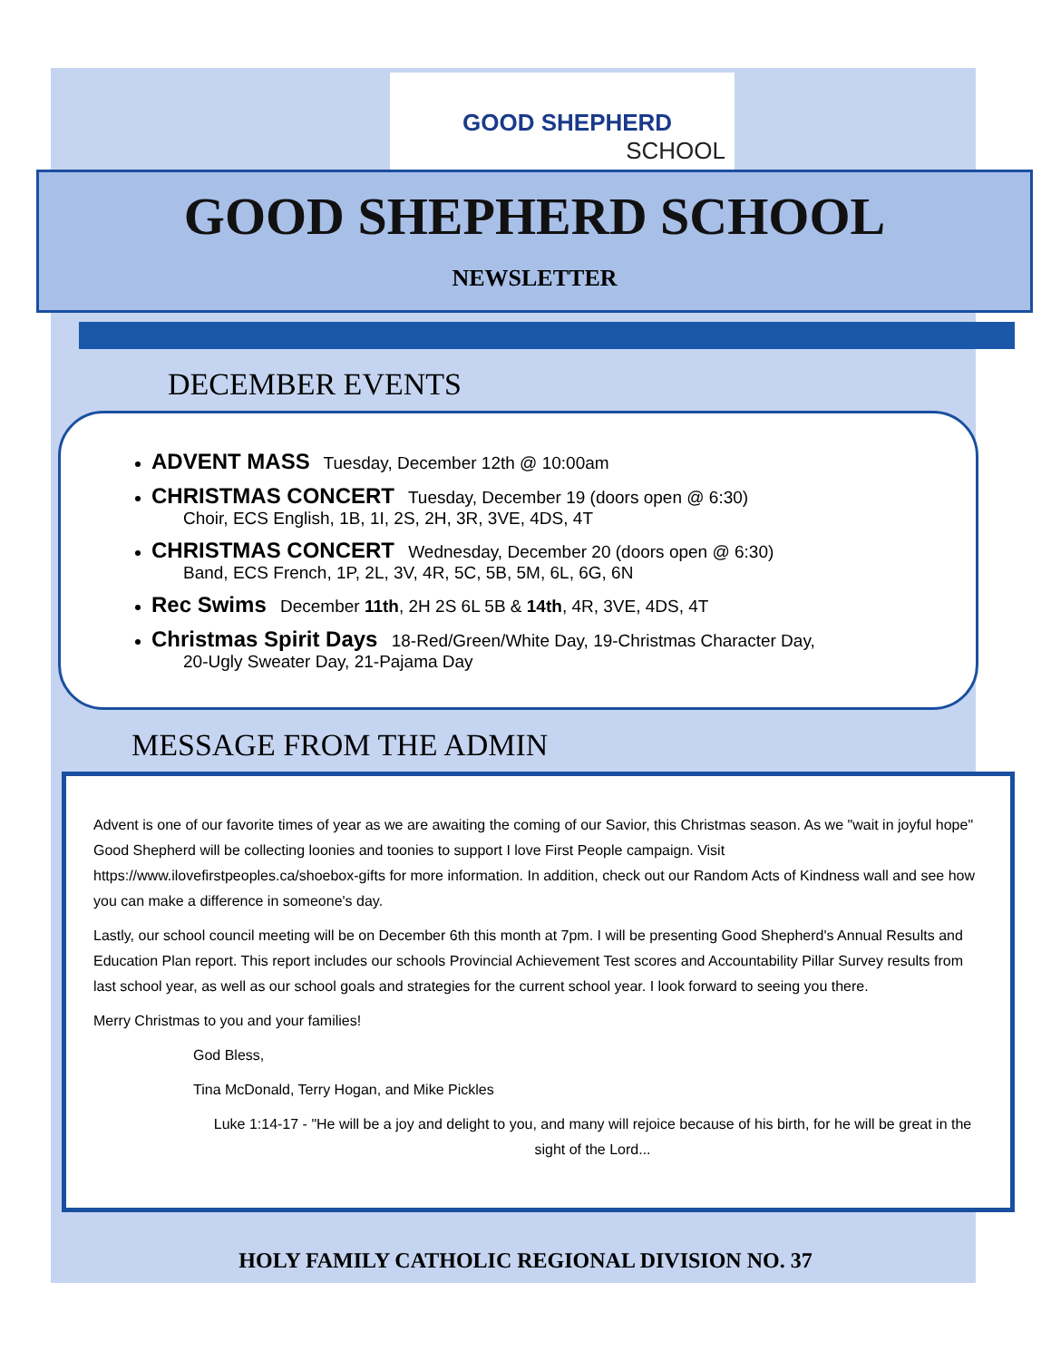GOOD SHEPHERD
SCHOOL
GOOD SHEPHERD SCHOOL
NEWSLETTER
DECEMBER EVENTS
ADVENT MASS Tuesday, December 12th @ 10:00am
CHRISTMAS CONCERT Tuesday, December 19 (doors open @ 6:30)
Choir, ECS English, 1B, 1I, 2S, 2H, 3R, 3VE, 4DS, 4T
CHRISTMAS CONCERT Wednesday, December 20 (doors open @ 6:30)
Band, ECS French, 1P, 2L, 3V, 4R, 5C, 5B, 5M, 6L, 6G, 6N
Rec Swims December 11th, 2H 2S 6L 5B & 14th, 4R, 3VE, 4DS, 4T
Christmas Spirit Days 18-Red/Green/White Day, 19-Christmas Character Day,
20-Ugly Sweater Day, 21-Pajama Day
MESSAGE FROM THE ADMIN
Advent is one of our favorite times of year as we are awaiting the coming of our Savior, this Christmas season. As we "wait in joyful hope" Good Shepherd will be collecting loonies and toonies to support I love First People campaign. Visit https://www.ilovefirstpeoples.ca/shoebox-gifts for more information. In addition, check out our Random Acts of Kindness wall and see how you can make a difference in someone's day.
Lastly, our school council meeting will be on December 6th this month at 7pm. I will be presenting Good Shepherd's Annual Results and Education Plan report. This report includes our schools Provincial Achievement Test scores and Accountability Pillar Survey results from last school year, as well as our school goals and strategies for the current school year. I look forward to seeing you there.
Merry Christmas to you and your families!
God Bless,
Tina McDonald, Terry Hogan, and Mike Pickles
Luke 1:14-17 - "He will be a joy and delight to you, and many will rejoice because of his birth, for he will be great in the sight of the Lord...
HOLY FAMILY CATHOLIC REGIONAL DIVISION NO. 37